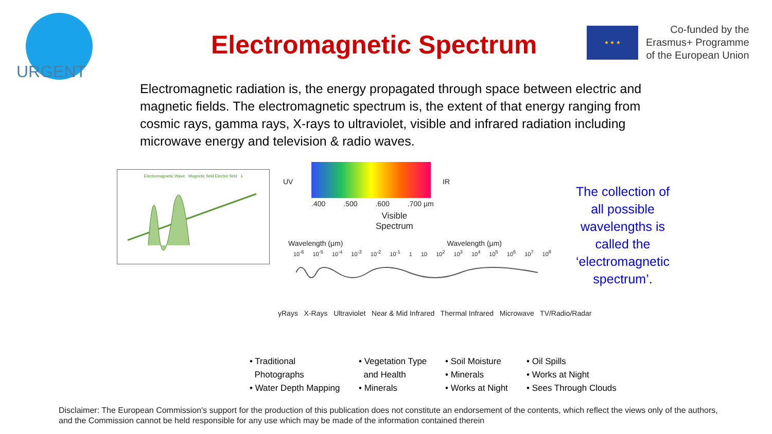URGENT
Electromagnetic Spectrum
★ ★ ★
Co-funded by the
Erasmus+ Programme
of the European Union
Electromagnetic radiation is, the energy propagated through space between electric and magnetic fields. The electromagnetic spectrum is, the extent of that energy ranging from cosmic rays, gamma rays, X-rays to ultraviolet, visible and infrared radiation including microwave energy and television & radio waves.
Electromagnetic Wave Magnetic field Electric field λ
UV IR
.400 .500 .600 .700 µm
Visible
Spectrum
Wavelength (µm) Wavelength (µm)
10<sup>-6</sup> 10<sup>-5</sup> 10<sup>-4</sup> 10<sup>-3</sup> 10<sup>-2</sup> 10<sup>-1</sup> 1 10 10<sup>2</sup> 10<sup>3</sup> 10<sup>4</sup> 10<sup>5</sup> 10<sup>6</sup> 10<sup>7</sup> 10<sup>8</sup>
γRays X-Rays Ultraviolet Near & Mid Infrared Thermal Infrared Microwave TV/Radio/Radar
• Traditional
Photographs
• Water Depth Mapping
• Vegetation Type
and Health
• Minerals
• Soil Moisture
• Minerals
• Works at Night
• Oil Spills
• Works at Night
• Sees Through Clouds
The collection of all possible wavelengths is called the ‘electromagnetic spectrum’.
Disclaimer: The European Commission's support for the production of this publication does not constitute an endorsement of the contents, which reflect the views only of the authors, and the Commission cannot be held responsible for any use which may be made of the information contained therein